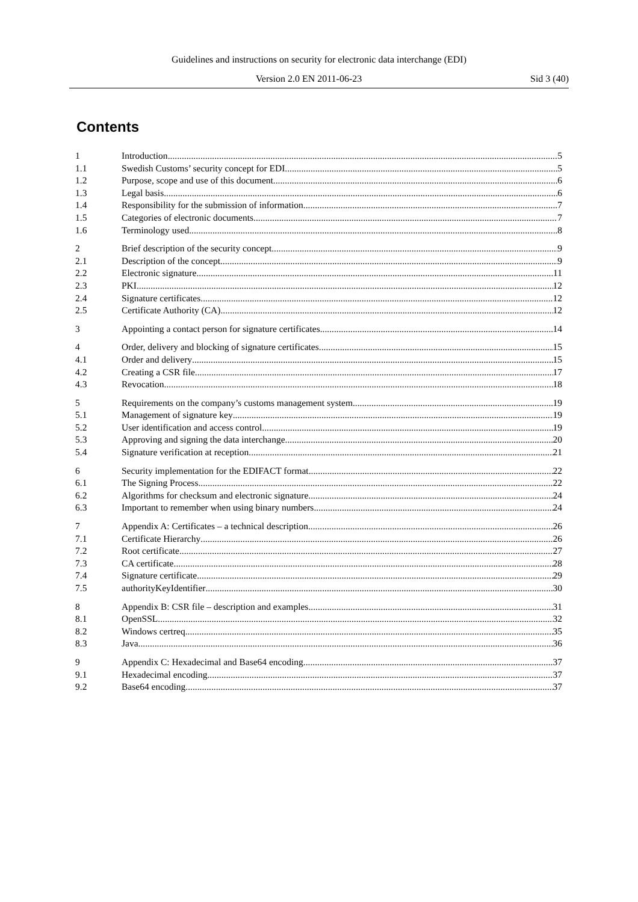Guidelines and instructions on security for electronic data interchange (EDI)
Version 2.0 EN 2011-06-23 Sid 3 (40)
Contents
1 Introduction 5
1.1 Swedish Customs’ security concept for EDI 5
1.2 Purpose, scope and use of this document 6
1.3 Legal basis 6
1.4 Responsibility for the submission of information 7
1.5 Categories of electronic documents 7
1.6 Terminology used 8
2 Brief description of the security concept 9
2.1 Description of the concept 9
2.2 Electronic signature 11
2.3 PKI 12
2.4 Signature certificates 12
2.5 Certificate Authority (CA) 12
3 Appointing a contact person for signature certificates 14
4 Order, delivery and blocking of signature certificates 15
4.1 Order and delivery 15
4.2 Creating a CSR file 17
4.3 Revocation 18
5 Requirements on the company’s customs management system 19
5.1 Management of signature key 19
5.2 User identification and access control 19
5.3 Approving and signing the data interchange 20
5.4 Signature verification at reception 21
6 Security implementation for the EDIFACT format 22
6.1 The Signing Process 22
6.2 Algorithms for checksum and electronic signature 24
6.3 Important to remember when using binary numbers 24
7 Appendix A: Certificates – a technical description 26
7.1 Certificate Hierarchy 26
7.2 Root certificate 27
7.3 CA certificate 28
7.4 Signature certificate 29
7.5 authorityKeyIdentifier 30
8 Appendix B: CSR file – description and examples 31
8.1 OpenSSL 32
8.2 Windows certreq 35
8.3 Java 36
9 Appendix C: Hexadecimal and Base64 encoding 37
9.1 Hexadecimal encoding 37
9.2 Base64 encoding 37